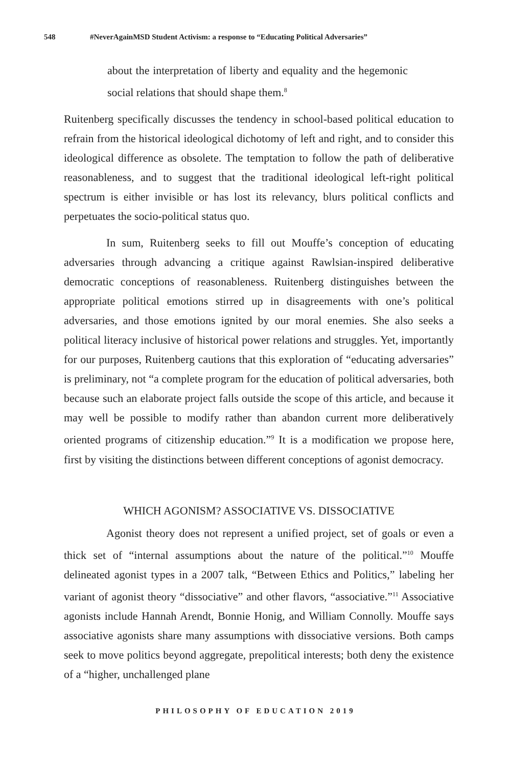548 #NeverAgainMSD Student Activism: a response to “Educating Political Adversaries”
about the interpretation of liberty and equality and the hegemonic social relations that should shape them.<sup>8</sup>
Ruitenberg specifically discusses the tendency in school-based political education to refrain from the historical ideological dichotomy of left and right, and to consider this ideological difference as obsolete. The temptation to follow the path of deliberative reasonableness, and to suggest that the traditional ideological left-right political spectrum is either invisible or has lost its relevancy, blurs political conflicts and perpetuates the socio-political status quo.
In sum, Ruitenberg seeks to fill out Mouffe’s conception of educating adversaries through advancing a critique against Rawlsian-inspired deliberative democratic conceptions of reasonableness. Ruitenberg distinguishes between the appropriate political emotions stirred up in disagreements with one’s political adversaries, and those emotions ignited by our moral enemies. She also seeks a political literacy inclusive of historical power relations and struggles. Yet, importantly for our purposes, Ruitenberg cautions that this exploration of “educating adversaries” is preliminary, not “a complete program for the education of political adversaries, both because such an elaborate project falls outside the scope of this article, and because it may well be possible to modify rather than abandon current more deliberatively oriented programs of citizenship education.”<sup>9</sup> It is a modification we propose here, first by visiting the distinctions between different conceptions of agonist democracy.
WHICH AGONISM? ASSOCIATIVE VS. DISSOCIATIVE
Agonist theory does not represent a unified project, set of goals or even a thick set of “internal assumptions about the nature of the political.”<sup>10</sup> Mouffe delineated agonist types in a 2007 talk, “Between Ethics and Politics,” labeling her variant of agonist theory “dissociative” and other flavors, “associative.”<sup>11</sup> Associative agonists include Hannah Arendt, Bonnie Honig, and William Connolly. Mouffe says associative agonists share many assumptions with dissociative versions. Both camps seek to move politics beyond aggregate, prepolitical interests; both deny the existence of a “higher, unchallenged plane
PHILOSOPHY OF EDUCATION 2019